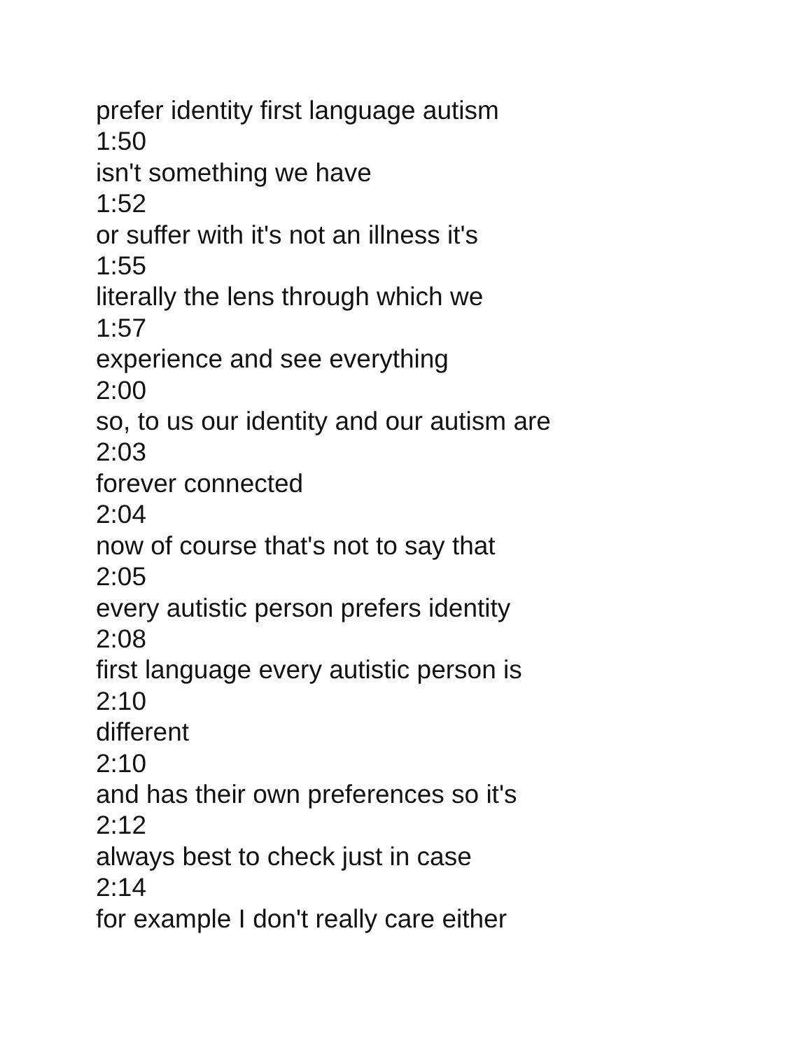prefer identity first language autism
1:50
isn't something we have
1:52
or suffer with it's not an illness it's
1:55
literally the lens through which we
1:57
experience and see everything
2:00
so, to us our identity and our autism are
2:03
forever connected
2:04
now of course that's not to say that
2:05
every autistic person prefers identity
2:08
first language every autistic person is
2:10
different
2:10
and has their own preferences so it's
2:12
always best to check just in case
2:14
for example I don't really care either